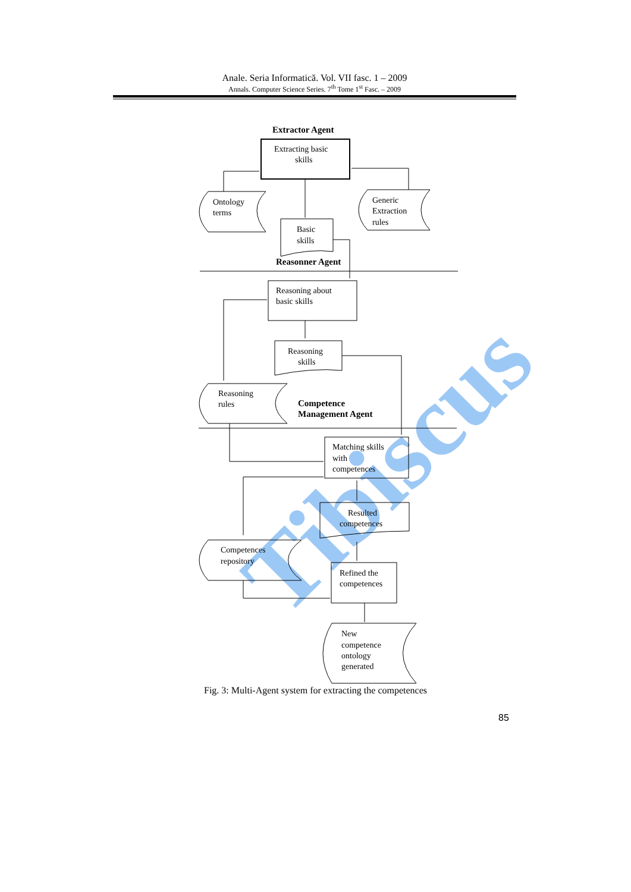Anale. Seria Informatică. Vol. VII fasc. 1 – 2009
Annals. Computer Science Series. 7<sup>th</sup> Tome 1<sup>st</sup> Fasc. – 2009
Tibiscus
Extractor Agent
Extracting basic
skills
Ontology
terms
Generic
Extraction
rules
Basic
skills
Reasonner Agent
Reasoning about
basic skills
Reasoning
skills
Reasoning
rules
Competence
Management Agent
Matching skills
with
competences
Resulted
competences
Competences
repository
Refined the
competences
New
competence
ontology
generated
Fig. 3: Multi-Agent system for extracting the competences
85